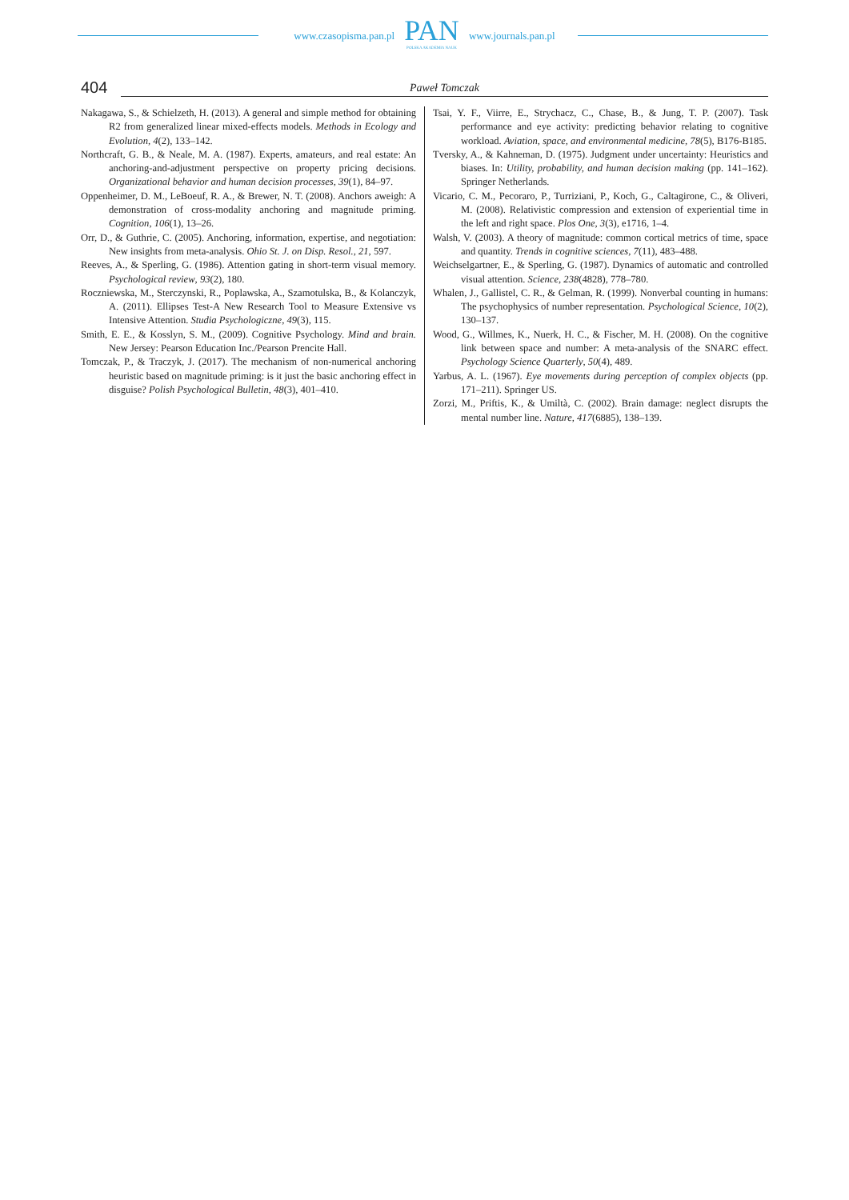www.czasopisma.pan.pl
PAN
POLSKA AKADEMIA NAUK
www.journals.pan.pl
404
Paweł Tomczak
Nakagawa, S., & Schielzeth, H. (2013). A general and simple method for obtaining R2 from generalized linear mixed-effects models. Methods in Ecology and Evolution, 4(2), 133–142.
Northcraft, G. B., & Neale, M. A. (1987). Experts, amateurs, and real estate: An anchoring-and-adjustment perspective on property pricing decisions. Organizational behavior and human decision processes, 39(1), 84–97.
Oppenheimer, D. M., LeBoeuf, R. A., & Brewer, N. T. (2008). Anchors aweigh: A demonstration of cross-modality anchoring and magnitude priming. Cognition, 106(1), 13–26.
Orr, D., & Guthrie, C. (2005). Anchoring, information, expertise, and negotiation: New insights from meta-analysis. Ohio St. J. on Disp. Resol., 21, 597.
Reeves, A., & Sperling, G. (1986). Attention gating in short-term visual memory. Psychological review, 93(2), 180.
Roczniewska, M., Sterczynski, R., Poplawska, A., Szamotulska, B., & Kolanczyk, A. (2011). Ellipses Test-A New Research Tool to Measure Extensive vs Intensive Attention. Studia Psychologiczne, 49(3), 115.
Smith, E. E., & Kosslyn, S. M., (2009). Cognitive Psychology. Mind and brain. New Jersey: Pearson Education Inc./Pearson Prencite Hall.
Tomczak, P., & Traczyk, J. (2017). The mechanism of non-numerical anchoring heuristic based on magnitude priming: is it just the basic anchoring effect in disguise? Polish Psychological Bulletin, 48(3), 401–410.
Tsai, Y. F., Viirre, E., Strychacz, C., Chase, B., & Jung, T. P. (2007). Task performance and eye activity: predicting behavior relating to cognitive workload. Aviation, space, and environmental medicine, 78(5), B176-B185.
Tversky, A., & Kahneman, D. (1975). Judgment under uncertainty: Heuristics and biases. In: Utility, probability, and human decision making (pp. 141–162). Springer Netherlands.
Vicario, C. M., Pecoraro, P., Turriziani, P., Koch, G., Caltagirone, C., & Oliveri, M. (2008). Relativistic compression and extension of experiential time in the left and right space. Plos One, 3(3), e1716, 1–4.
Walsh, V. (2003). A theory of magnitude: common cortical metrics of time, space and quantity. Trends in cognitive sciences, 7(11), 483–488.
Weichselgartner, E., & Sperling, G. (1987). Dynamics of automatic and controlled visual attention. Science, 238(4828), 778–780.
Whalen, J., Gallistel, C. R., & Gelman, R. (1999). Nonverbal counting in humans: The psychophysics of number representation. Psychological Science, 10(2), 130–137.
Wood, G., Willmes, K., Nuerk, H. C., & Fischer, M. H. (2008). On the cognitive link between space and number: A meta-analysis of the SNARC effect. Psychology Science Quarterly, 50(4), 489.
Yarbus, A. L. (1967). Eye movements during perception of complex objects (pp. 171–211). Springer US.
Zorzi, M., Priftis, K., & Umiltà, C. (2002). Brain damage: neglect disrupts the mental number line. Nature, 417(6885), 138–139.